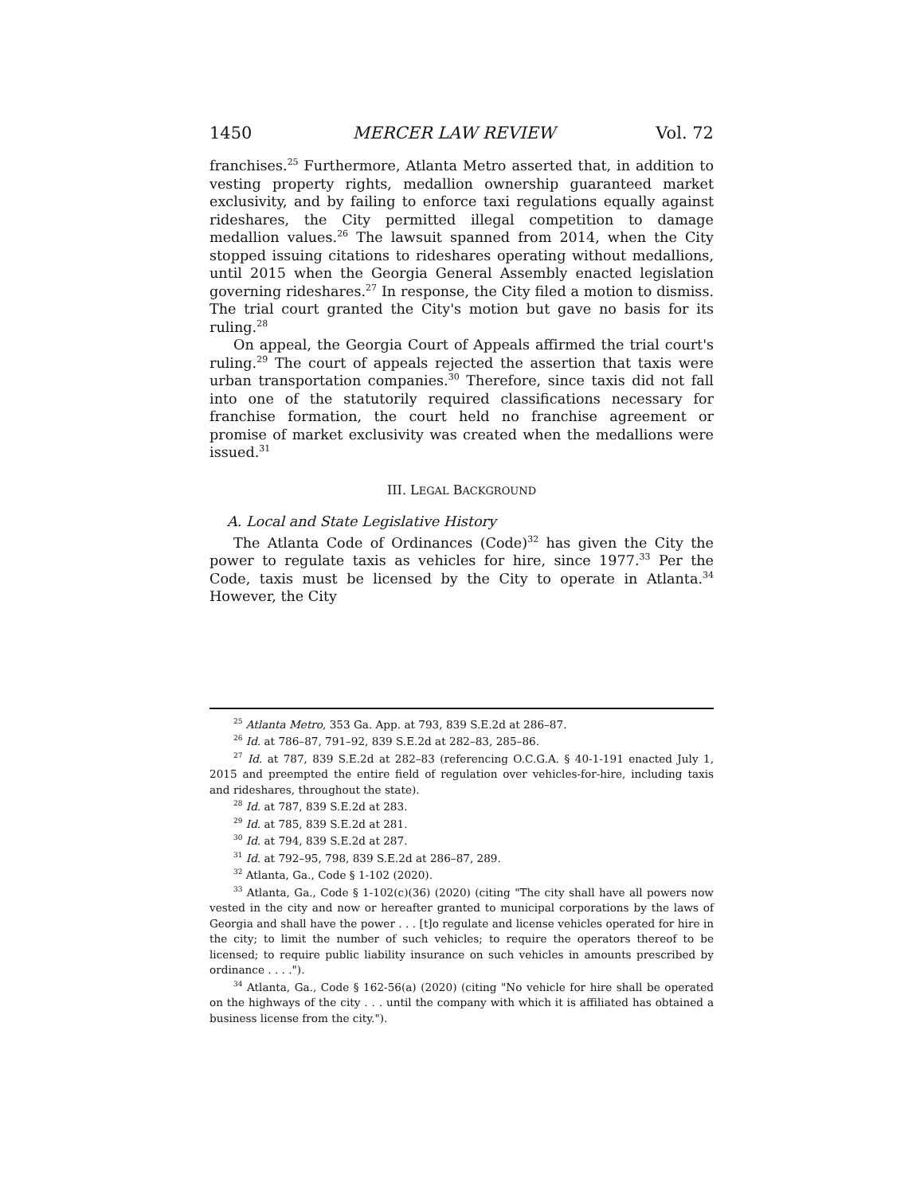1450 MERCER LAW REVIEW Vol. 72
franchises.<sup>25</sup> Furthermore, Atlanta Metro asserted that, in addition to vesting property rights, medallion ownership guaranteed market exclusivity, and by failing to enforce taxi regulations equally against rideshares, the City permitted illegal competition to damage medallion values.<sup>26</sup> The lawsuit spanned from 2014, when the City stopped issuing citations to rideshares operating without medallions, until 2015 when the Georgia General Assembly enacted legislation governing rideshares.<sup>27</sup> In response, the City filed a motion to dismiss. The trial court granted the City's motion but gave no basis for its ruling.<sup>28</sup>
On appeal, the Georgia Court of Appeals affirmed the trial court's ruling.<sup>29</sup> The court of appeals rejected the assertion that taxis were urban transportation companies.<sup>30</sup> Therefore, since taxis did not fall into one of the statutorily required classifications necessary for franchise formation, the court held no franchise agreement or promise of market exclusivity was created when the medallions were issued.<sup>31</sup>
III. LEGAL BACKGROUND
A. Local and State Legislative History
The Atlanta Code of Ordinances (Code)<sup>32</sup> has given the City the power to regulate taxis as vehicles for hire, since 1977.<sup>33</sup> Per the Code, taxis must be licensed by the City to operate in Atlanta.<sup>34</sup> However, the City
<sup>25</sup> Atlanta Metro, 353 Ga. App. at 793, 839 S.E.2d at 286–87.
<sup>26</sup> Id. at 786–87, 791–92, 839 S.E.2d at 282–83, 285–86.
<sup>27</sup> Id. at 787, 839 S.E.2d at 282–83 (referencing O.C.G.A. § 40-1-191 enacted July 1, 2015 and preempted the entire field of regulation over vehicles-for-hire, including taxis and rideshares, throughout the state).
<sup>28</sup> Id. at 787, 839 S.E.2d at 283.
<sup>29</sup> Id. at 785, 839 S.E.2d at 281.
<sup>30</sup> Id. at 794, 839 S.E.2d at 287.
<sup>31</sup> Id. at 792–95, 798, 839 S.E.2d at 286–87, 289.
<sup>32</sup> Atlanta, Ga., Code § 1-102 (2020).
<sup>33</sup> Atlanta, Ga., Code § 1-102(c)(36) (2020) (citing "The city shall have all powers now vested in the city and now or hereafter granted to municipal corporations by the laws of Georgia and shall have the power . . . [t]o regulate and license vehicles operated for hire in the city; to limit the number of such vehicles; to require the operators thereof to be licensed; to require public liability insurance on such vehicles in amounts prescribed by ordinance . . . .").
<sup>34</sup> Atlanta, Ga., Code § 162-56(a) (2020) (citing "No vehicle for hire shall be operated on the highways of the city . . . until the company with which it is affiliated has obtained a business license from the city.").